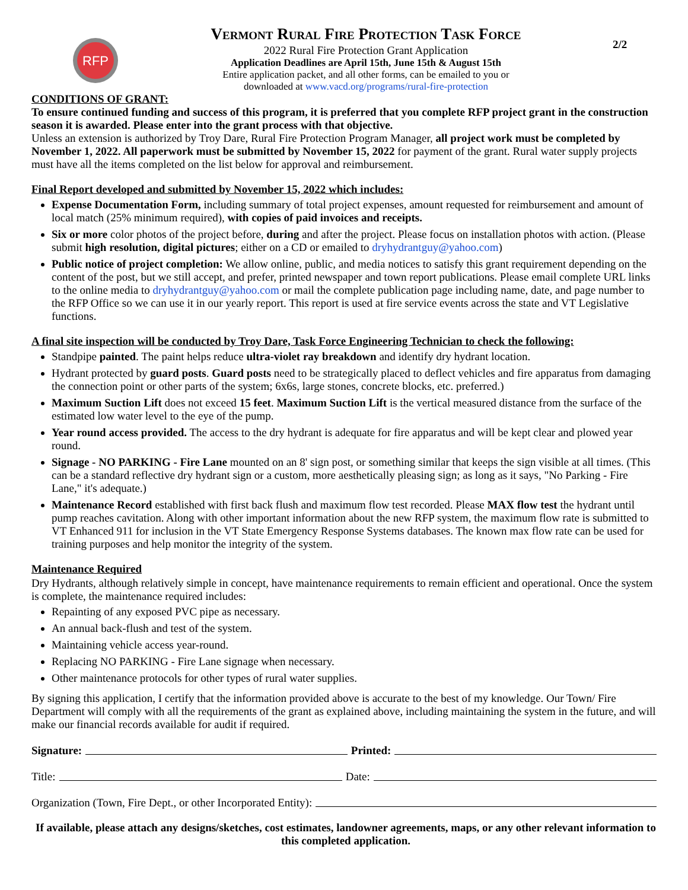RFP
Vermont Rural Fire Protection Task Force
2022 Rural Fire Protection Grant Application
Application Deadlines are April 15th, June 15th & August 15th
Entire application packet, and all other forms, can be emailed to you or
downloaded at www.vacd.org/programs/rural-fire-protection
2/2
CONDITIONS OF GRANT:
To ensure continued funding and success of this program, it is preferred that you complete RFP project grant in the construction season it is awarded. Please enter into the grant process with that objective.
Unless an extension is authorized by Troy Dare, Rural Fire Protection Program Manager, all project work must be completed by November 1, 2022. All paperwork must be submitted by November 15, 2022 for payment of the grant. Rural water supply projects must have all the items completed on the list below for approval and reimbursement.
Final Report developed and submitted by November 15, 2022 which includes:
Expense Documentation Form, including summary of total project expenses, amount requested for reimbursement and amount of local match (25% minimum required), with copies of paid invoices and receipts.
Six or more color photos of the project before, during and after the project. Please focus on installation photos with action. (Please submit high resolution, digital pictures; either on a CD or emailed to dryhydrantguy@yahoo.com)
Public notice of project completion: We allow online, public, and media notices to satisfy this grant requirement depending on the content of the post, but we still accept, and prefer, printed newspaper and town report publications. Please email complete URL links to the online media to dryhydrantguy@yahoo.com or mail the complete publication page including name, date, and page number to the RFP Office so we can use it in our yearly report. This report is used at fire service events across the state and VT Legislative functions.
A final site inspection will be conducted by Troy Dare, Task Force Engineering Technician to check the following:
Standpipe painted. The paint helps reduce ultra-violet ray breakdown and identify dry hydrant location.
Hydrant protected by guard posts. Guard posts need to be strategically placed to deflect vehicles and fire apparatus from damaging the connection point or other parts of the system; 6x6s, large stones, concrete blocks, etc. preferred.)
Maximum Suction Lift does not exceed 15 feet. Maximum Suction Lift is the vertical measured distance from the surface of the estimated low water level to the eye of the pump.
Year round access provided. The access to the dry hydrant is adequate for fire apparatus and will be kept clear and plowed year round.
Signage - NO PARKING - Fire Lane mounted on an 8' sign post, or something similar that keeps the sign visible at all times. (This can be a standard reflective dry hydrant sign or a custom, more aesthetically pleasing sign; as long as it says, "No Parking - Fire Lane," it's adequate.)
Maintenance Record established with first back flush and maximum flow test recorded. Please MAX flow test the hydrant until pump reaches cavitation. Along with other important information about the new RFP system, the maximum flow rate is submitted to VT Enhanced 911 for inclusion in the VT State Emergency Response Systems databases. The known max flow rate can be used for training purposes and help monitor the integrity of the system.
Maintenance Required
Dry Hydrants, although relatively simple in concept, have maintenance requirements to remain efficient and operational. Once the system is complete, the maintenance required includes:
Repainting of any exposed PVC pipe as necessary.
An annual back-flush and test of the system.
Maintaining vehicle access year-round.
Replacing NO PARKING - Fire Lane signage when necessary.
Other maintenance protocols for other types of rural water supplies.
By signing this application, I certify that the information provided above is accurate to the best of my knowledge. Our Town/ Fire Department will comply with all the requirements of the grant as explained above, including maintaining the system in the future, and will make our financial records available for audit if required.
Signature: Printed:
Title: Date:
Organization (Town, Fire Dept., or other Incorporated Entity):
If available, please attach any designs/sketches, cost estimates, landowner agreements, maps, or any other relevant information to this completed application.